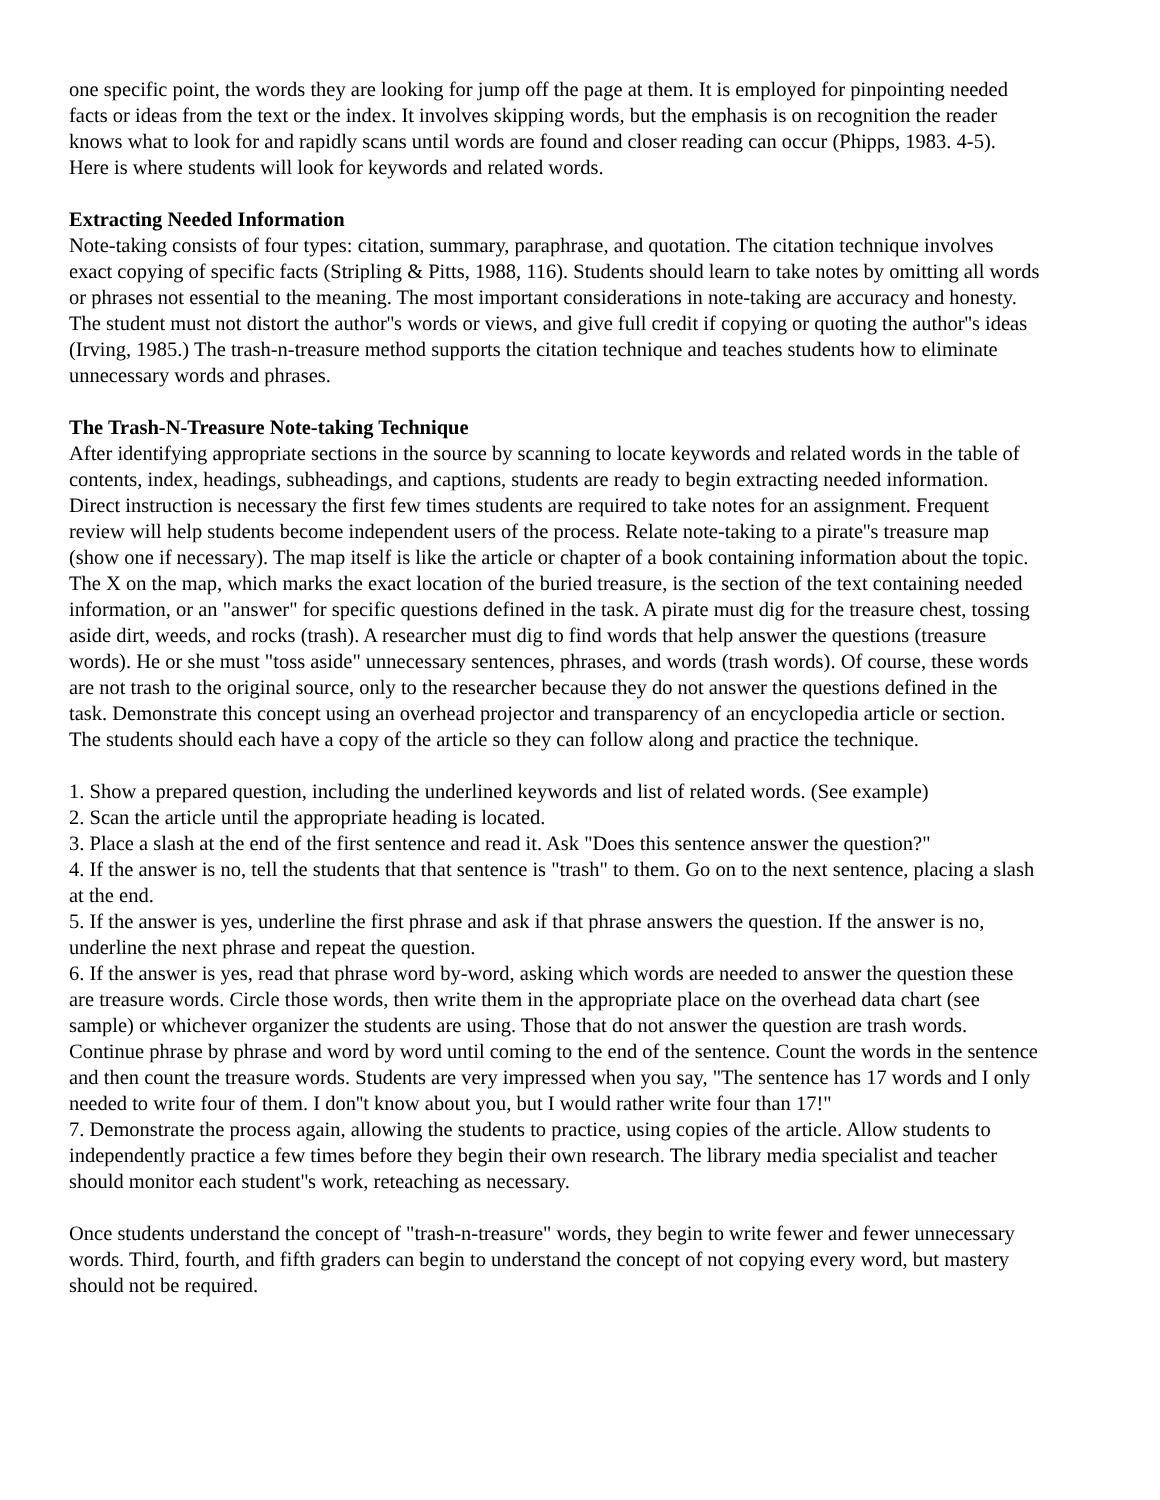one specific point, the words they are looking for jump off the page at them. It is employed for pinpointing needed facts or ideas from the text or the index. It involves skipping words, but the emphasis is on recognition the reader knows what to look for and rapidly scans until words are found and closer reading can occur (Phipps, 1983. 4-5). Here is where students will look for keywords and related words.
Extracting Needed Information
Note-taking consists of four types: citation, summary, paraphrase, and quotation. The citation technique involves exact copying of specific facts (Stripling & Pitts, 1988, 116). Students should learn to take notes by omitting all words or phrases not essential to the meaning. The most important considerations in note-taking are accuracy and honesty. The student must not distort the author''s words or views, and give full credit if copying or quoting the author''s ideas (Irving, 1985.) The trash-n-treasure method supports the citation technique and teaches students how to eliminate unnecessary words and phrases.
The Trash-N-Treasure Note-taking Technique
After identifying appropriate sections in the source by scanning to locate keywords and related words in the table of contents, index, headings, subheadings, and captions, students are ready to begin extracting needed information. Direct instruction is necessary the first few times students are required to take notes for an assignment. Frequent review will help students become independent users of the process. Relate note-taking to a pirate''s treasure map (show one if necessary). The map itself is like the article or chapter of a book containing information about the topic. The X on the map, which marks the exact location of the buried treasure, is the section of the text containing needed information, or an "answer" for specific questions defined in the task. A pirate must dig for the treasure chest, tossing aside dirt, weeds, and rocks (trash). A researcher must dig to find words that help answer the questions (treasure words). He or she must "toss aside" unnecessary sentences, phrases, and words (trash words). Of course, these words are not trash to the original source, only to the researcher because they do not answer the questions defined in the task. Demonstrate this concept using an overhead projector and transparency of an encyclopedia article or section. The students should each have a copy of the article so they can follow along and practice the technique.
1. Show a prepared question, including the underlined keywords and list of related words. (See example)
2. Scan the article until the appropriate heading is located.
3. Place a slash at the end of the first sentence and read it. Ask "Does this sentence answer the question?"
4. If the answer is no, tell the students that that sentence is "trash" to them. Go on to the next sentence, placing a slash at the end.
5. If the answer is yes, underline the first phrase and ask if that phrase answers the question. If the answer is no, underline the next phrase and repeat the question.
6. If the answer is yes, read that phrase word by-word, asking which words are needed to answer the question these are treasure words. Circle those words, then write them in the appropriate place on the overhead data chart (see sample) or whichever organizer the students are using. Those that do not answer the question are trash words. Continue phrase by phrase and word by word until coming to the end of the sentence. Count the words in the sentence and then count the treasure words. Students are very impressed when you say, "The sentence has 17 words and I only needed to write four of them. I don''t know about you, but I would rather write four than 17!"
7. Demonstrate the process again, allowing the students to practice, using copies of the article. Allow students to independently practice a few times before they begin their own research. The library media specialist and teacher should monitor each student''s work, reteaching as necessary.
Once students understand the concept of "trash-n-treasure" words, they begin to write fewer and fewer unnecessary words. Third, fourth, and fifth graders can begin to understand the concept of not copying every word, but mastery should not be required.